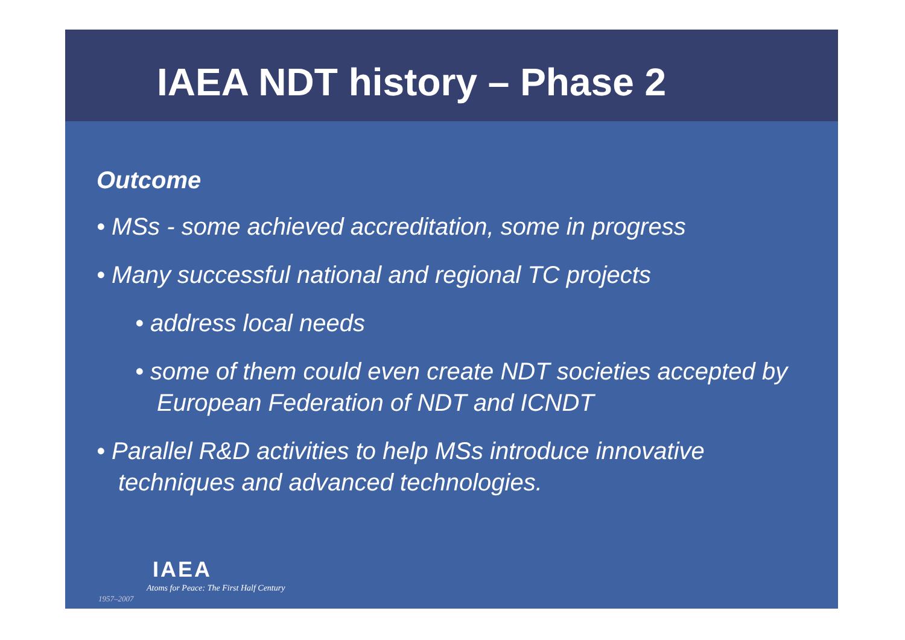IAEA NDT history – Phase 2
Outcome
• MSs - some achieved accreditation, some in progress
• Many successful national and regional TC projects
• address local needs
• some of them could even create NDT societies accepted by European Federation of NDT and ICNDT
• Parallel R&D activities to help MSs introduce innovative techniques and advanced technologies.
IAEA
Atoms for Peace: The First Half Century
1957–2007